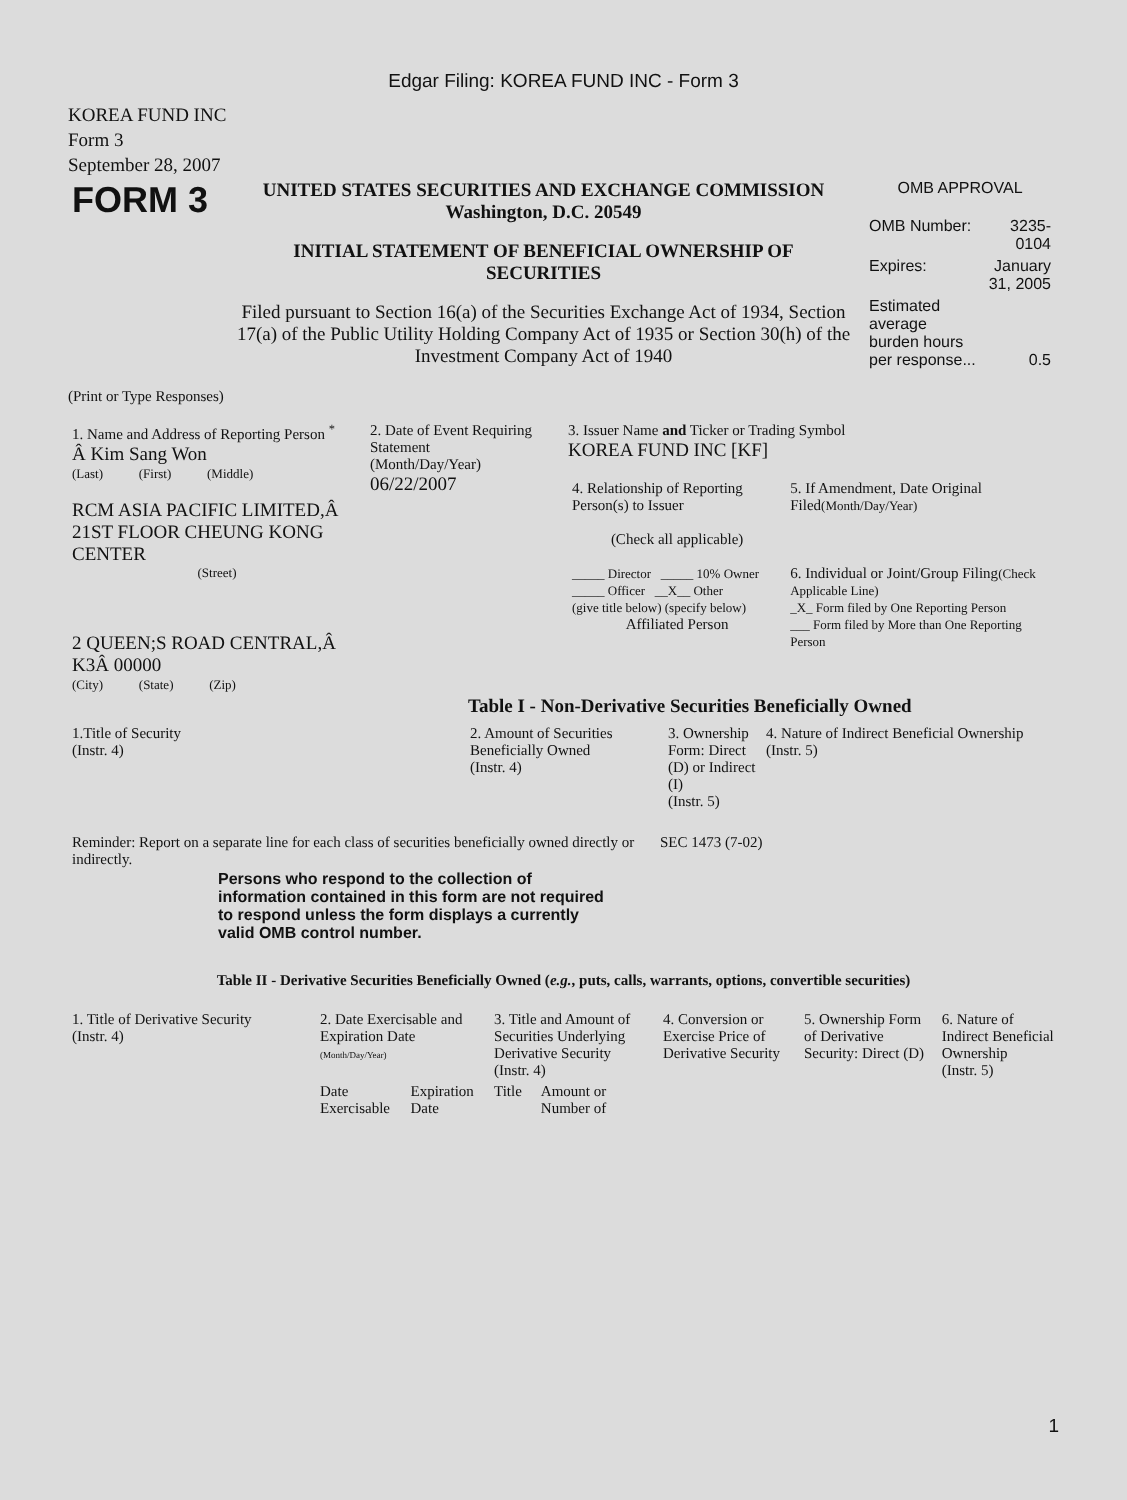Edgar Filing: KOREA FUND INC - Form 3
KOREA FUND INC
Form 3
September 28, 2007
| FORM 3 | UNITED STATES SECURITIES AND EXCHANGE COMMISSION Washington, D.C. 20549 INITIAL STATEMENT OF BENEFICIAL OWNERSHIP OF SECURITIES Filed pursuant to Section 16(a) of the Securities Exchange Act of 1934, Section 17(a) of the Public Utility Holding Company Act of 1935 or Section 30(h) of the Investment Company Act of 1940 | OMB APPROVAL / OMB Number: / 3235-0104 / / Expires: / January 31, 2005 / / Estimated average burden hours per response... / 0.5 / |
(Print or Type Responses)
| 1. Name and Address of Reporting Person <sup>*</sup> Â Kim Sang Won (Last) (First) (Middle) RCM ASIA PACIFIC LIMITED,Â 21ST FLOOR CHEUNG KONG CENTER (Street) 2 QUEEN;S ROAD CENTRAL,Â K3Â 00000 (City) (State) (Zip) | 2. Date of Event Requiring Statement (Month/Day/Year) 06/22/2007 | 3. Issuer Name and Ticker or Trading Symbol KOREA FUND INC [KF] / 4. Relationship of Reporting Person(s) to Issuer (Check all applicable) _____ Director _____ 10% Owner _____ Officer __X__ Other (give title below) (specify below) Affiliated Person / 5. If Amendment, Date Original Filed (Month/Day/Year) 6. Individual or Joint/Group Filing (Check Applicable Line) _X_ Form filed by One Reporting Person ___ Form filed by More than One Reporting Person / |
Table I - Non-Derivative Securities Beneficially Owned
| 1.Title of Security (Instr. 4) | 2. Amount of Securities Beneficially Owned (Instr. 4) | 3. Ownership Form: Direct (D) or Indirect (I) (Instr. 5) | 4. Nature of Indirect Beneficial Ownership (Instr. 5) |
| --- | --- | --- | --- |
| Reminder: Report on a separate line for each class of securities beneficially owned directly or indirectly. | SEC 1473 (7-02) |
Persons who respond to the collection of information contained in this form are not required to respond unless the form displays a currently valid OMB control number.
Table II - Derivative Securities Beneficially Owned (e.g., puts, calls, warrants, options, convertible securities)
| 1. Title of Derivative Security (Instr. 4) | 2. Date Exercisable and Expiration Date (Month/Day/Year) | | 3. Title and Amount of Securities Underlying Derivative Security (Instr. 4) | | 4. Conversion or Exercise Price of Derivative Security | 5. Ownership Form of Derivative Security: Direct (D) | 6. Nature of Indirect Beneficial Ownership (Instr. 5) |
| --- | --- | --- | --- | --- | --- | --- | --- |
| | Date Exercisable | Expiration Date | Title | Amount or Number of | | | |
1